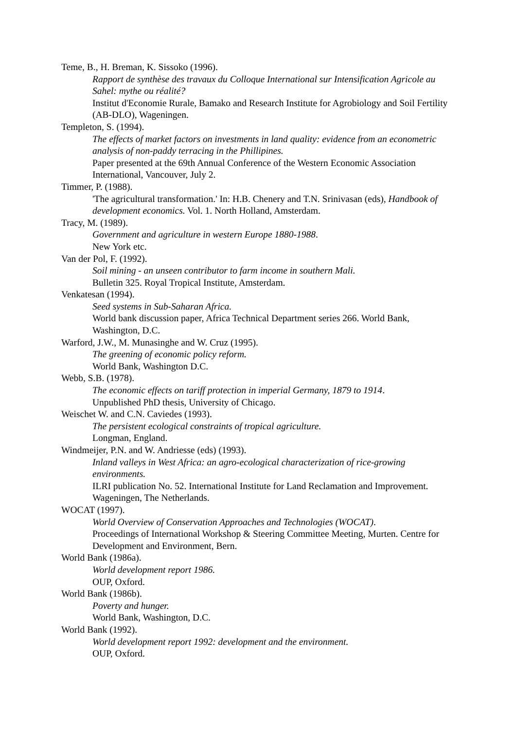Teme, B., H. Breman, K. Sissoko (1996).
Rapport de synthèse des travaux du Colloque International sur Intensification Agricole au Sahel: mythe ou réalité?
Institut d'Economie Rurale, Bamako and Research Institute for Agrobiology and Soil Fertility (AB-DLO), Wageningen.
Templeton, S. (1994).
The effects of market factors on investments in land quality: evidence from an econometric analysis of non-paddy terracing in the Phillipines.
Paper presented at the 69th Annual Conference of the Western Economic Association International, Vancouver, July 2.
Timmer, P. (1988).
'The agricultural transformation.' In: H.B. Chenery and T.N. Srinivasan (eds), Handbook of development economics. Vol. 1. North Holland, Amsterdam.
Tracy, M. (1989).
Government and agriculture in western Europe 1880-1988.
New York etc.
Van der Pol, F. (1992).
Soil mining - an unseen contributor to farm income in southern Mali.
Bulletin 325. Royal Tropical Institute, Amsterdam.
Venkatesan (1994).
Seed systems in Sub-Saharan Africa.
World bank discussion paper, Africa Technical Department series 266. World Bank, Washington, D.C.
Warford, J.W., M. Munasinghe and W. Cruz (1995).
The greening of economic policy reform.
World Bank, Washington D.C.
Webb, S.B. (1978).
The economic effects on tariff protection in imperial Germany, 1879 to 1914.
Unpublished PhD thesis, University of Chicago.
Weischet W. and C.N. Caviedes (1993).
The persistent ecological constraints of tropical agriculture.
Longman, England.
Windmeijer, P.N. and W. Andriesse (eds) (1993).
Inland valleys in West Africa: an agro-ecological characterization of rice-growing environments.
ILRI publication No. 52. International Institute for Land Reclamation and Improvement. Wageningen, The Netherlands.
WOCAT (1997).
World Overview of Conservation Approaches and Technologies (WOCAT).
Proceedings of International Workshop & Steering Committee Meeting, Murten. Centre for Development and Environment, Bern.
World Bank (1986a).
World development report 1986.
OUP, Oxford.
World Bank (1986b).
Poverty and hunger.
World Bank, Washington, D.C.
World Bank (1992).
World development report 1992: development and the environment.
OUP, Oxford.